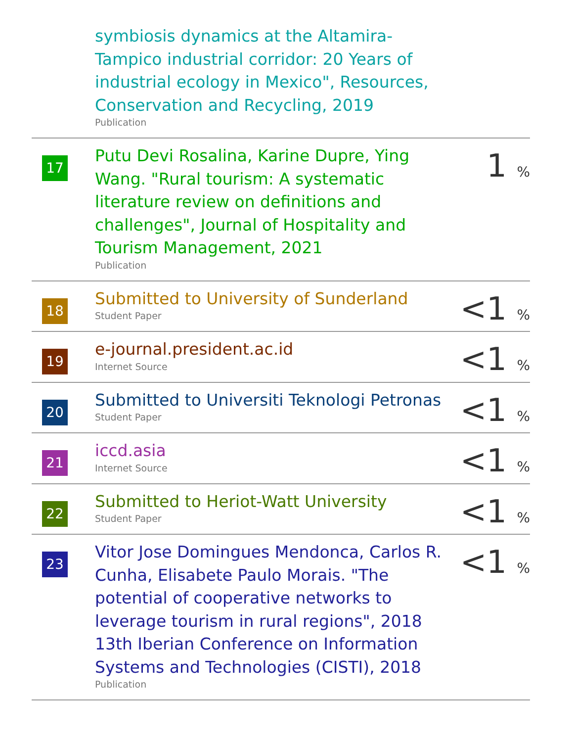| | symbiosis dynamics at the Altamira-Tampico industrial corridor: 20 Years of industrial ecology in Mexico", Resources, Conservation and Recycling, 2019 Publication | |
| 17 | Putu Devi Rosalina, Karine Dupre, Ying Wang. "Rural tourism: A systematic literature review on definitions and challenges", Journal of Hospitality and Tourism Management, 2021 Publication | 1 % |
| 18 | Submitted to University of Sunderland Student Paper | <1 % |
| 19 | e-journal.president.ac.id Internet Source | <1 % |
| 20 | Submitted to Universiti Teknologi Petronas Student Paper | <1 % |
| 21 | iccd.asia Internet Source | <1 % |
| 22 | Submitted to Heriot-Watt University Student Paper | <1 % |
| 23 | Vitor Jose Domingues Mendonca, Carlos R. Cunha, Elisabete Paulo Morais. "The potential of cooperative networks to leverage tourism in rural regions", 2018 13th Iberian Conference on Information Systems and Technologies (CISTI), 2018 Publication | <1 % |